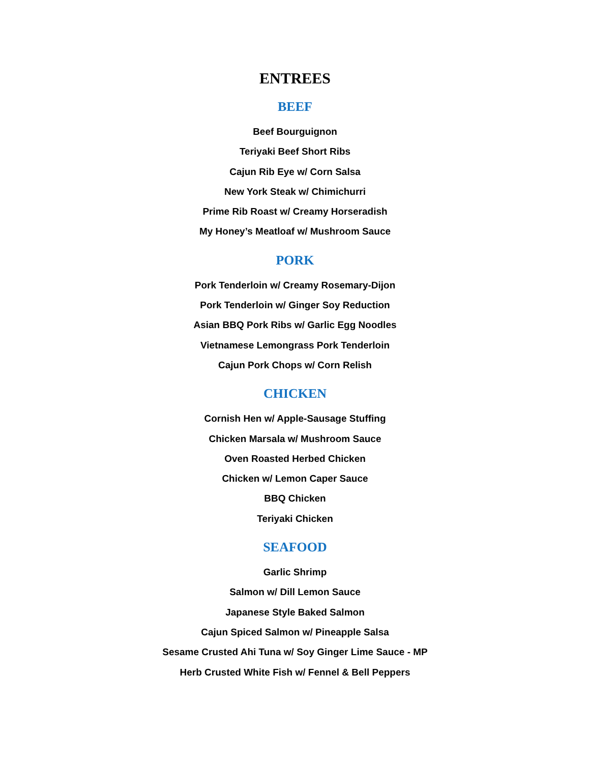ENTREES
BEEF
Beef Bourguignon
Teriyaki Beef Short Ribs
Cajun Rib Eye w/ Corn Salsa
New York Steak w/ Chimichurri
Prime Rib Roast w/ Creamy Horseradish
My Honey’s Meatloaf w/ Mushroom Sauce
PORK
Pork Tenderloin w/ Creamy Rosemary-Dijon
Pork Tenderloin w/ Ginger Soy Reduction
Asian BBQ Pork Ribs w/ Garlic Egg Noodles
Vietnamese Lemongrass Pork Tenderloin
Cajun Pork Chops w/ Corn Relish
CHICKEN
Cornish Hen w/ Apple-Sausage Stuffing
Chicken Marsala w/ Mushroom Sauce
Oven Roasted Herbed Chicken
Chicken w/ Lemon Caper Sauce
BBQ Chicken
Teriyaki Chicken
SEAFOOD
Garlic Shrimp
Salmon w/ Dill Lemon Sauce
Japanese Style Baked Salmon
Cajun Spiced Salmon w/ Pineapple Salsa
Sesame Crusted Ahi Tuna w/ Soy Ginger Lime Sauce - MP
Herb Crusted White Fish w/ Fennel & Bell Peppers